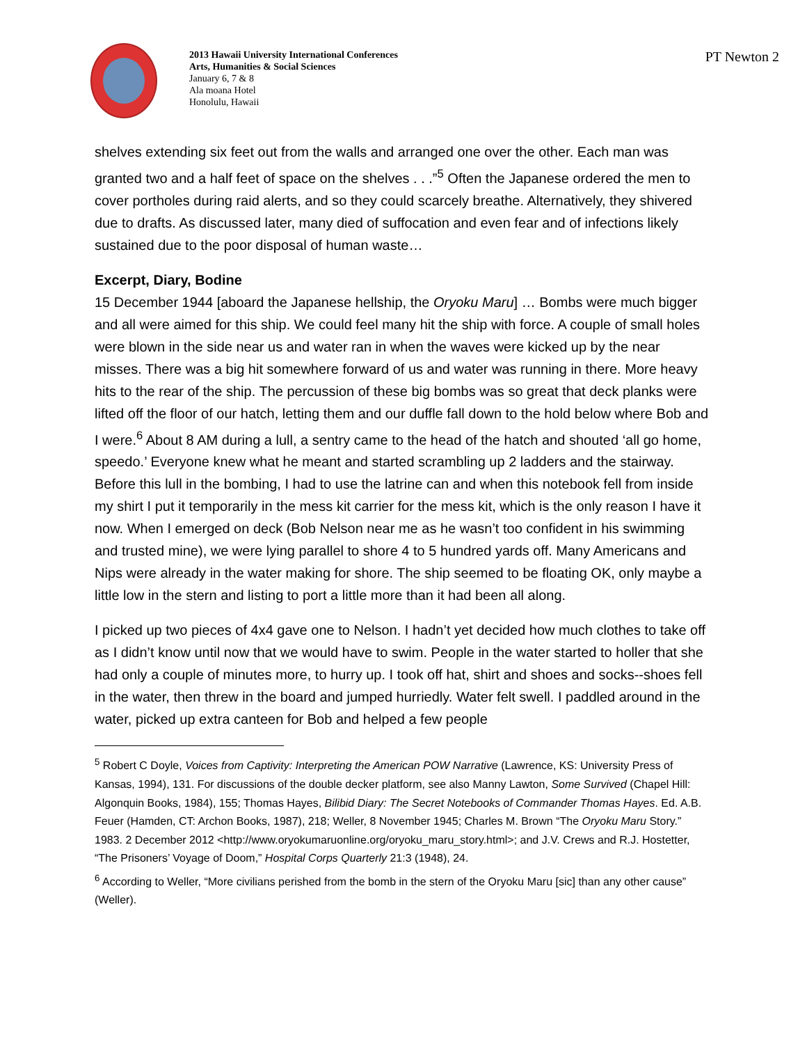2013 Hawaii University International Conferences
Arts, Humanities & Social Sciences
January 6, 7 & 8
Ala moana Hotel
Honolulu, Hawaii
PT Newton 2
shelves extending six feet out from the walls and arranged one over the other. Each man was granted two and a half feet of space on the shelves . . .”<sup>5</sup> Often the Japanese ordered the men to cover portholes during raid alerts, and so they could scarcely breathe. Alternatively, they shivered due to drafts. As discussed later, many died of suffocation and even fear and of infections likely sustained due to the poor disposal of human waste…
Excerpt, Diary, Bodine
15 December 1944 [aboard the Japanese hellship, the Oryoku Maru] … Bombs were much bigger and all were aimed for this ship. We could feel many hit the ship with force. A couple of small holes were blown in the side near us and water ran in when the waves were kicked up by the near misses. There was a big hit somewhere forward of us and water was running in there. More heavy hits to the rear of the ship. The percussion of these big bombs was so great that deck planks were lifted off the floor of our hatch, letting them and our duffle fall down to the hold below where Bob and I were.<sup>6</sup> About 8 AM during a lull, a sentry came to the head of the hatch and shouted ‘all go home, speedo.’ Everyone knew what he meant and started scrambling up 2 ladders and the stairway. Before this lull in the bombing, I had to use the latrine can and when this notebook fell from inside my shirt I put it temporarily in the mess kit carrier for the mess kit, which is the only reason I have it now. When I emerged on deck (Bob Nelson near me as he wasn’t too confident in his swimming and trusted mine), we were lying parallel to shore 4 to 5 hundred yards off. Many Americans and Nips were already in the water making for shore. The ship seemed to be floating OK, only maybe a little low in the stern and listing to port a little more than it had been all along.
I picked up two pieces of 4x4 gave one to Nelson. I hadn’t yet decided how much clothes to take off as I didn’t know until now that we would have to swim. People in the water started to holler that she had only a couple of minutes more, to hurry up. I took off hat, shirt and shoes and socks--shoes fell in the water, then threw in the board and jumped hurriedly. Water felt swell. I paddled around in the water, picked up extra canteen for Bob and helped a few people
<sup>5</sup> Robert C Doyle, Voices from Captivity: Interpreting the American POW Narrative (Lawrence, KS: University Press of Kansas, 1994), 131. For discussions of the double decker platform, see also Manny Lawton, Some Survived (Chapel Hill: Algonquin Books, 1984), 155; Thomas Hayes, Bilibid Diary: The Secret Notebooks of Commander Thomas Hayes. Ed. A.B. Feuer (Hamden, CT: Archon Books, 1987), 218; Weller, 8 November 1945; Charles M. Brown “The Oryoku Maru Story.” 1983. 2 December 2012 <http://www.oryokumaruonline.org/oryoku_maru_story.html>; and J.V. Crews and R.J. Hostetter, “The Prisoners’ Voyage of Doom,” Hospital Corps Quarterly 21:3 (1948), 24.
<sup>6</sup> According to Weller, “More civilians perished from the bomb in the stern of the Oryoku Maru [sic] than any other cause” (Weller).